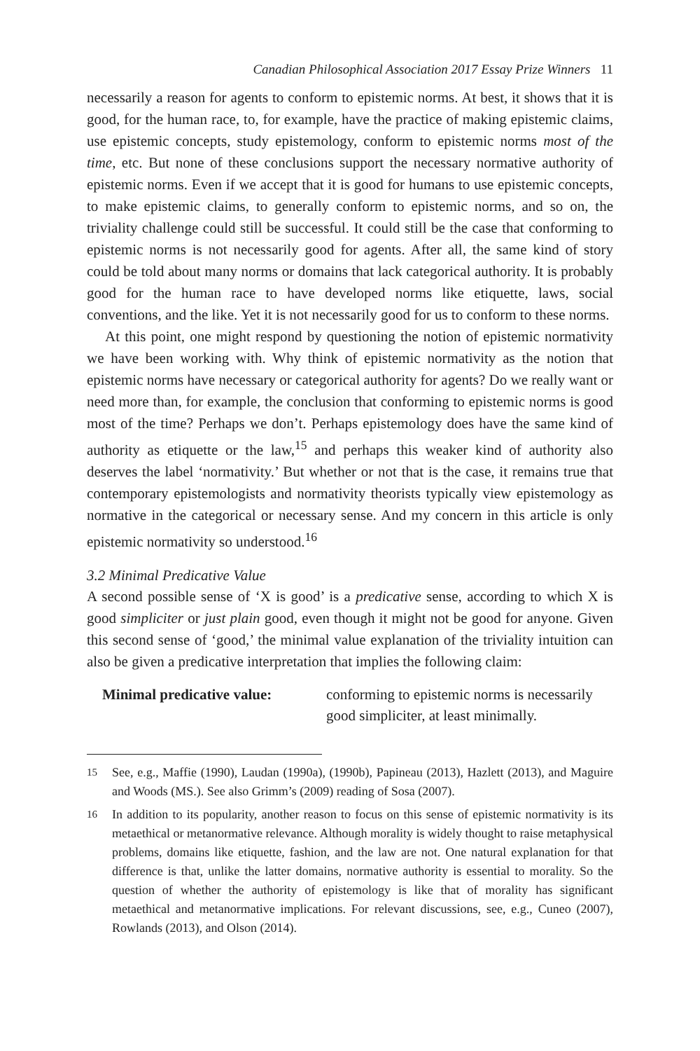Canadian Philosophical Association 2017 Essay Prize Winners 11
necessarily a reason for agents to conform to epistemic norms. At best, it shows that it is good, for the human race, to, for example, have the practice of making epistemic claims, use epistemic concepts, study epistemology, conform to epistemic norms most of the time, etc. But none of these conclusions support the necessary normative authority of epistemic norms. Even if we accept that it is good for humans to use epistemic concepts, to make epistemic claims, to generally conform to epistemic norms, and so on, the triviality challenge could still be successful. It could still be the case that conforming to epistemic norms is not necessarily good for agents. After all, the same kind of story could be told about many norms or domains that lack categorical authority. It is probably good for the human race to have developed norms like etiquette, laws, social conventions, and the like. Yet it is not necessarily good for us to conform to these norms.
At this point, one might respond by questioning the notion of epistemic normativity we have been working with. Why think of epistemic normativity as the notion that epistemic norms have necessary or categorical authority for agents? Do we really want or need more than, for example, the conclusion that conforming to epistemic norms is good most of the time? Perhaps we don’t. Perhaps epistemology does have the same kind of authority as etiquette or the law,<sup>15</sup> and perhaps this weaker kind of authority also deserves the label ‘normativity.’ But whether or not that is the case, it remains true that contemporary epistemologists and normativity theorists typically view epistemology as normative in the categorical or necessary sense. And my concern in this article is only epistemic normativity so understood.<sup>16</sup>
3.2 Minimal Predicative Value
A second possible sense of ‘X is good’ is a predicative sense, according to which X is good simpliciter or just plain good, even though it might not be good for anyone. Given this second sense of ‘good,’ the minimal value explanation of the triviality intuition can also be given a predicative interpretation that implies the following claim:
Minimal predicative value:
conforming to epistemic norms is necessarily good simpliciter, at least minimally.
<sup>15</sup> See, e.g., Maffie (1990), Laudan (1990a), (1990b), Papineau (2013), Hazlett (2013), and Maguire and Woods (MS.). See also Grimm’s (2009) reading of Sosa (2007).
<sup>16</sup> In addition to its popularity, another reason to focus on this sense of epistemic normativity is its metaethical or metanormative relevance. Although morality is widely thought to raise metaphysical problems, domains like etiquette, fashion, and the law are not. One natural explanation for that difference is that, unlike the latter domains, normative authority is essential to morality. So the question of whether the authority of epistemology is like that of morality has significant metaethical and metanormative implications. For relevant discussions, see, e.g., Cuneo (2007), Rowlands (2013), and Olson (2014).